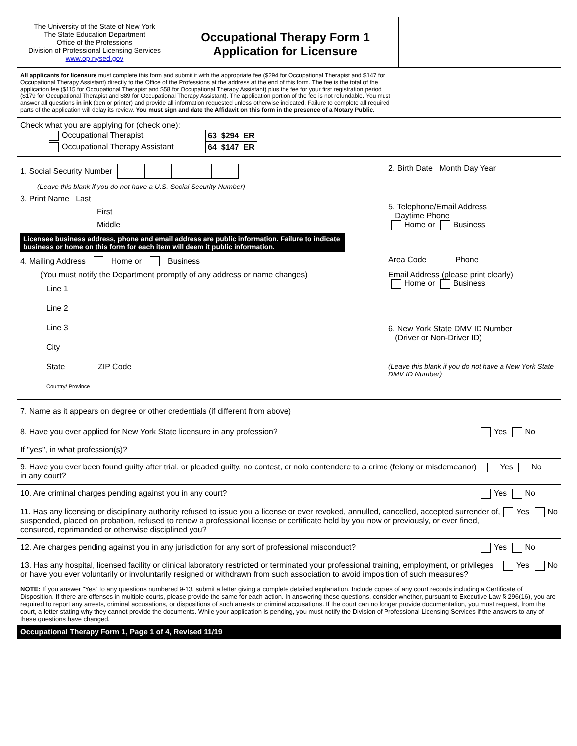The University of the State of New York
The State Education Department
Office of the Professions
Division of Professional Licensing Services
www.op.nysed.gov
Occupational Therapy Form 1
Application for Licensure
All applicants for licensure must complete this form and submit it with the appropriate fee ($294 for Occupational Therapist and $147 for Occupational Therapy Assistant) directly to the Office of the Professions at the address at the end of this form. The fee is the total of the application fee ($115 for Occupational Therapist and $58 for Occupational Therapy Assistant) plus the fee for your first registration period ($179 for Occupational Therapist and $89 for Occupational Therapy Assistant). The application portion of the fee is not refundable. You must answer all questions in ink (pen or printer) and provide all information requested unless otherwise indicated. Failure to complete all required parts of the application will delay its review. You must sign and date the Affidavit on this form in the presence of a Notary Public.
Check what you are applying for (check one):
| Occupational Therapist | 63 | $294 | ER |
| Occupational Therapy Assistant | 64 | $147 | ER |
1. Social Security Number
(Leave this blank if you do not have a U.S. Social Security Number)
3. Print Name Last
First
Middle
Licensee business address, phone and email address are public information. Failure to indicate business or home on this form for each item will deem it public information.
4. Mailing Address Home or Business
(You must notify the Department promptly of any address or name changes)
Line 1
Line 2
Line 3
City
State ZIP Code
Country/ Province
2. Birth Date Month Day Year
5. Telephone/Email Address
Daytime Phone
Home or Business
Area Code Phone
Email Address (please print clearly)
Home or Business
6. New York State DMV ID Number
(Driver or Non-Driver ID)
(Leave this blank if you do not have a New York State DMV ID Number)
7. Name as it appears on degree or other credentials (if different from above)
8. Have you ever applied for New York State licensure in any profession?
If "yes", in what profession(s)?
Yes No
9. Have you ever been found guilty after trial, or pleaded guilty, no contest, or nolo contendere to a crime (felony or misdemeanor) in any court?
Yes No
10. Are criminal charges pending against you in any court?
Yes No
11. Has any licensing or disciplinary authority refused to issue you a license or ever revoked, annulled, cancelled, accepted surrender of, suspended, placed on probation, refused to renew a professional license or certificate held by you now or previously, or ever fined, censured, reprimanded or otherwise disciplined you?
Yes No
12. Are charges pending against you in any jurisdiction for any sort of professional misconduct?
Yes No
13. Has any hospital, licensed facility or clinical laboratory restricted or terminated your professional training, employment, or privileges or have you ever voluntarily or involuntarily resigned or withdrawn from such association to avoid imposition of such measures?
Yes No
NOTE: If you answer "Yes" to any questions numbered 9-13, submit a letter giving a complete detailed explanation. Include copies of any court records including a Certificate of Disposition. If there are offenses in multiple courts, please provide the same for each action. In answering these questions, consider whether, pursuant to Executive Law § 296(16), you are required to report any arrests, criminal accusations, or dispositions of such arrests or criminal accusations. If the court can no longer provide documentation, you must request, from the court, a letter stating why they cannot provide the documents. While your application is pending, you must notify the Division of Professional Licensing Services if the answers to any of these questions have changed.
Occupational Therapy Form 1, Page 1 of 4, Revised 11/19